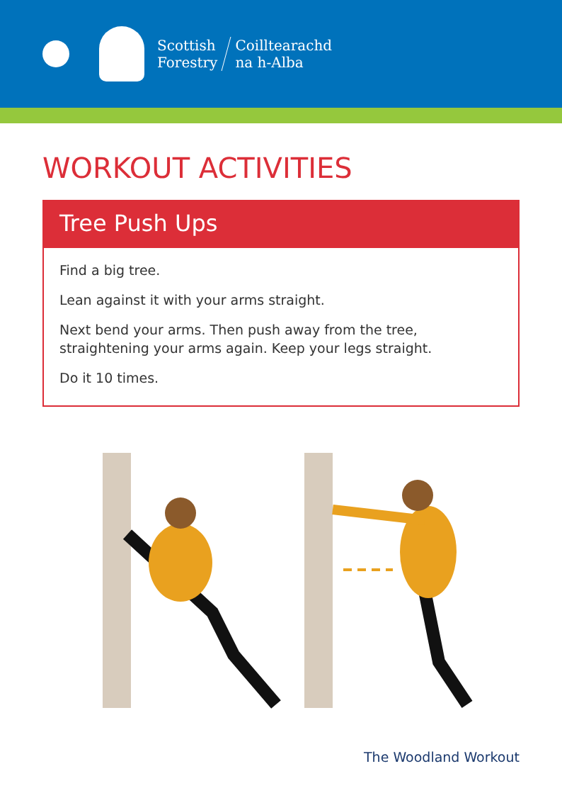Scottish
Forestry
Coilltearachd
na h-Alba
WORKOUT ACTIVITIES
Tree Push Ups
Find a big tree.
Lean against it with your arms straight.
Next bend your arms. Then push away from the tree, straightening your arms again. Keep your legs straight.
Do it 10 times.
The Woodland Workout